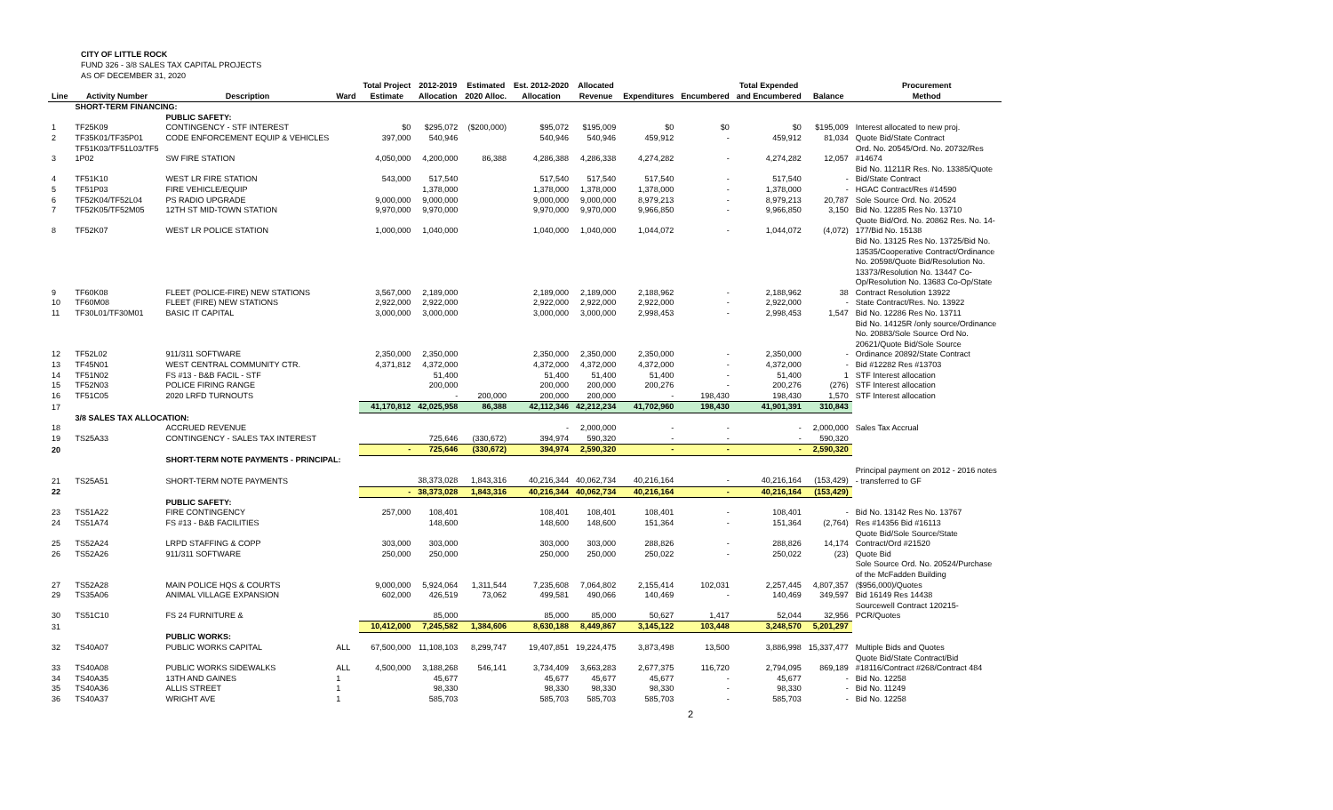CITY OF LITTLE ROCK
FUND 326 - 3/8 SALES TAX CAPITAL PROJECTS
AS OF DECEMBER 31, 2020
| Line | Activity Number | Description | Ward | Total Project Estimate | 2012-2019 Allocation | Estimated 2020 Alloc. | Est. 2012-2020 Allocation | Allocated Revenue | Expenditures | Encumbered | Total Expended and Encumbered | Balance | Procurement Method |
| --- | --- | --- | --- | --- | --- | --- | --- | --- | --- | --- | --- | --- | --- |
| | SHORT-TERM FINANCING: | | | | | | | | | | | | |
| | | PUBLIC SAFETY: | | | | | | | | | | | |
| 1 | TF25K09 | CONTINGENCY - STF INTEREST | | $0 | $295,072 | ($200,000) | $95,072 | $195,009 | $0 | $0 | $0 | $195,009 | Interest allocated to new proj. |
| 2 | TF35K01/TF35P01 | CODE ENFORCEMENT EQUIP & VEHICLES | | 397,000 | 540,946 | | 540,946 | 540,946 | 459,912 | - | 459,912 | 81,034 | Quote Bid/State Contract |
| 3 | TF51K03/TF51L03/TF5 1P02 | SW FIRE STATION | | 4,050,000 | 4,200,000 | 86,388 | 4,286,388 | 4,286,338 | 4,274,282 | - | 4,274,282 | 12,057 | Ord. No. 20545/Ord. No. 20732/Res #14674 |
| 4 | TF51K10 | WEST LR FIRE STATION | | 543,000 | 517,540 | | 517,540 | 517,540 | 517,540 | - | 517,540 | - | Bid No. 11211R Res. No. 13385/Quote Bid/State Contract |
| 5 | TF51P03 | FIRE VEHICLE/EQUIP | | | 1,378,000 | | 1,378,000 | 1,378,000 | 1,378,000 | - | 1,378,000 | - | HGAC Contract/Res #14590 |
| 6 | TF52K04/TF52L04 | PS RADIO UPGRADE | | 9,000,000 | 9,000,000 | | 9,000,000 | 9,000,000 | 8,979,213 | - | 8,979,213 | 20,787 | Sole Source Ord. No. 20524 |
| 7 | TF52K05/TF52M05 | 12TH ST MID-TOWN STATION | | 9,970,000 | 9,970,000 | | 9,970,000 | 9,970,000 | 9,966,850 | - | 9,966,850 | 3,150 | Bid No. 12285 Res No. 13710 |
| 8 | TF52K07 | WEST LR POLICE STATION | | 1,000,000 | 1,040,000 | | 1,040,000 | 1,040,000 | 1,044,072 | - | 1,044,072 | (4,072) | Quote Bid/Ord. No. 20862 Res. No. 14-177/Bid No. 15138 |
| 9 | TF60K08 | FLEET (POLICE-FIRE) NEW STATIONS | | 3,567,000 | 2,189,000 | | 2,189,000 | 2,189,000 | 2,188,962 | - | 2,188,962 | 38 | Bid No. 13125 Res No. 13725/Bid No. 13535/Cooperative Contract/Ordinance No. 20598/Quote Bid/Resolution No. 13373/Resolution No. 13447 Co-Op/Resolution No. 13683 Co-Op/State Contract Resolution 13922 |
| 10 | TF60M08 | FLEET (FIRE) NEW STATIONS | | 2,922,000 | 2,922,000 | | 2,922,000 | 2,922,000 | 2,922,000 | - | 2,922,000 | - | State Contract/Res. No. 13922 |
| 11 | TF30L01/TF30M01 | BASIC IT CAPITAL | | 3,000,000 | 3,000,000 | | 3,000,000 | 3,000,000 | 2,998,453 | - | 2,998,453 | 1,547 | Bid No. 12286 Res No. 13711 |
| 12 | TF52L02 | 911/311 SOFTWARE | | 2,350,000 | 2,350,000 | | 2,350,000 | 2,350,000 | 2,350,000 | - | 2,350,000 | - | Bid No. 14125R /only source/Ordinance No. 20883/Sole Source Ord No. 20621/Quote Bid/Sole Source Ordinance 20892/State Contract |
| 13 | TF45N01 | WEST CENTRAL COMMUNITY CTR. | | 4,371,812 | 4,372,000 | | 4,372,000 | 4,372,000 | 4,372,000 | - | 4,372,000 | - | Bid #12282 Res #13703 |
| 14 | TF51N02 | FS #13 - B&B FACIL - STF | | | 51,400 | | 51,400 | 51,400 | 51,400 | - | 51,400 | 1 | STF Interest allocation |
| 15 | TF52N03 | POLICE FIRING RANGE | | | 200,000 | | 200,000 | 200,000 | 200,276 | - | 200,276 | (276) | STF Interest allocation |
| 16 | TF51C05 | 2020 LRFD TURNOUTS | | | - | 200,000 | 200,000 | 200,000 | - | 198,430 | 198,430 | 1,570 | STF Interest allocation |
| 17 | | | | 41,170,812 | 42,025,958 | 86,388 | 42,112,346 | 42,212,234 | 41,702,960 | 198,430 | 41,901,391 | 310,843 | |
| | 3/8 SALES TAX ALLOCATION: | | | | | | | | | | | | |
| 18 | | ACCRUED REVENUE | | | | | - | 2,000,000 | - | - | - | 2,000,000 | Sales Tax Accrual |
| 19 | TS25A33 | CONTINGENCY - SALES TAX INTEREST | | | 725,646 | (330,672) | 394,974 | 590,320 | - | - | - | 590,320 | |
| 20 | | | | - | 725,646 | (330,672) | 394,974 | 2,590,320 | - | - | - | 2,590,320 | |
| | | SHORT-TERM NOTE PAYMENTS - PRINCIPAL: | | | | | | | | | | | |
| 21 | TS25A51 | SHORT-TERM NOTE PAYMENTS | | | 38,373,028 | 1,843,316 | 40,216,344 | 40,062,734 | 40,216,164 | - | 40,216,164 | (153,429) | Principal payment on 2012 - 2016 notes - transferred to GF |
| 22 | | | | - | 38,373,028 | 1,843,316 | 40,216,344 | 40,062,734 | 40,216,164 | - | 40,216,164 | (153,429) | |
| | | PUBLIC SAFETY: | | | | | | | | | | | |
| 23 | TS51A22 | FIRE CONTINGENCY | | 257,000 | 108,401 | | 108,401 | 108,401 | 108,401 | - | 108,401 | - | Bid No. 13142 Res No. 13767 |
| 24 | TS51A74 | FS #13 - B&B FACILITIES | | | 148,600 | | 148,600 | 148,600 | 151,364 | - | 151,364 | (2,764) | Res #14356 Bid #16113 |
| 25 | TS52A24 | LRPD STAFFING & COPP | | 303,000 | 303,000 | | 303,000 | 303,000 | 288,826 | - | 288,826 | 14,174 | Quote Bid/Sole Source/State Contract/Ord #21520 |
| 26 | TS52A26 | 911/311 SOFTWARE | | 250,000 | 250,000 | | 250,000 | 250,000 | 250,022 | - | 250,022 | (23) | Quote Bid |
| 27 | TS52A28 | MAIN POLICE HQS & COURTS | | 9,000,000 | 5,924,064 | 1,311,544 | 7,235,608 | 7,064,802 | 2,155,414 | 102,031 | 2,257,445 | 4,807,357 | Sole Source Ord. No. 20524/Purchase of the McFadden Building ($956,000)/Quotes |
| 29 | TS35A06 | ANIMAL VILLAGE EXPANSION | | 602,000 | 426,519 | 73,062 | 499,581 | 490,066 | 140,469 | - | 140,469 | 349,597 | Bid 16149 Res 14438 |
| 30 | TS51C10 | FS 24 FURNITURE & | | | 85,000 | | 85,000 | 85,000 | 50,627 | 1,417 | 52,044 | 32,956 | Sourcewell Contract 120215-PCR/Quotes |
| 31 | | | | 10,412,000 | 7,245,582 | 1,384,606 | 8,630,188 | 8,449,867 | 3,145,122 | 103,448 | 3,248,570 | 5,201,297 | |
| | | PUBLIC WORKS: | | | | | | | | | | | |
| 32 | TS40A07 | PUBLIC WORKS CAPITAL | ALL | 67,500,000 | 11,108,103 | 8,299,747 | 19,407,851 | 19,224,475 | 3,873,498 | 13,500 | 3,886,998 | 15,337,477 | Multiple Bids and Quotes |
| 33 | TS40A08 | PUBLIC WORKS SIDEWALKS | ALL | 4,500,000 | 3,188,268 | 546,141 | 3,734,409 | 3,663,283 | 2,677,375 | 116,720 | 2,794,095 | 869,189 | Quote Bid/State Contract/Bid #18116/Contract #268/Contract 484 |
| 34 | TS40A35 | 13TH AND GAINES | 1 | | 45,677 | | 45,677 | 45,677 | 45,677 | - | 45,677 | - | Bid No. 12258 |
| 35 | TS40A36 | ALLIS STREET | 1 | | 98,330 | | 98,330 | 98,330 | 98,330 | - | 98,330 | - | Bid No. 11249 |
| 36 | TS40A37 | WRIGHT AVE | 1 | | 585,703 | | 585,703 | 585,703 | 585,703 | - | 585,703 | - | Bid No. 12258 |
2